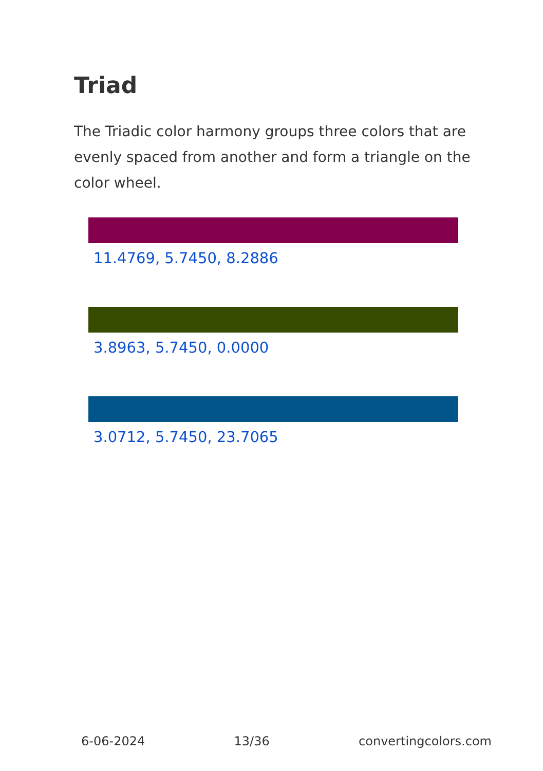Triad
The Triadic color harmony groups three colors that are evenly spaced from another and form a triangle on the color wheel.
11.4769, 5.7450, 8.2886
3.8963, 5.7450, 0.0000
3.0712, 5.7450, 23.7065
6-06-2024 13/36 convertingcolors.com